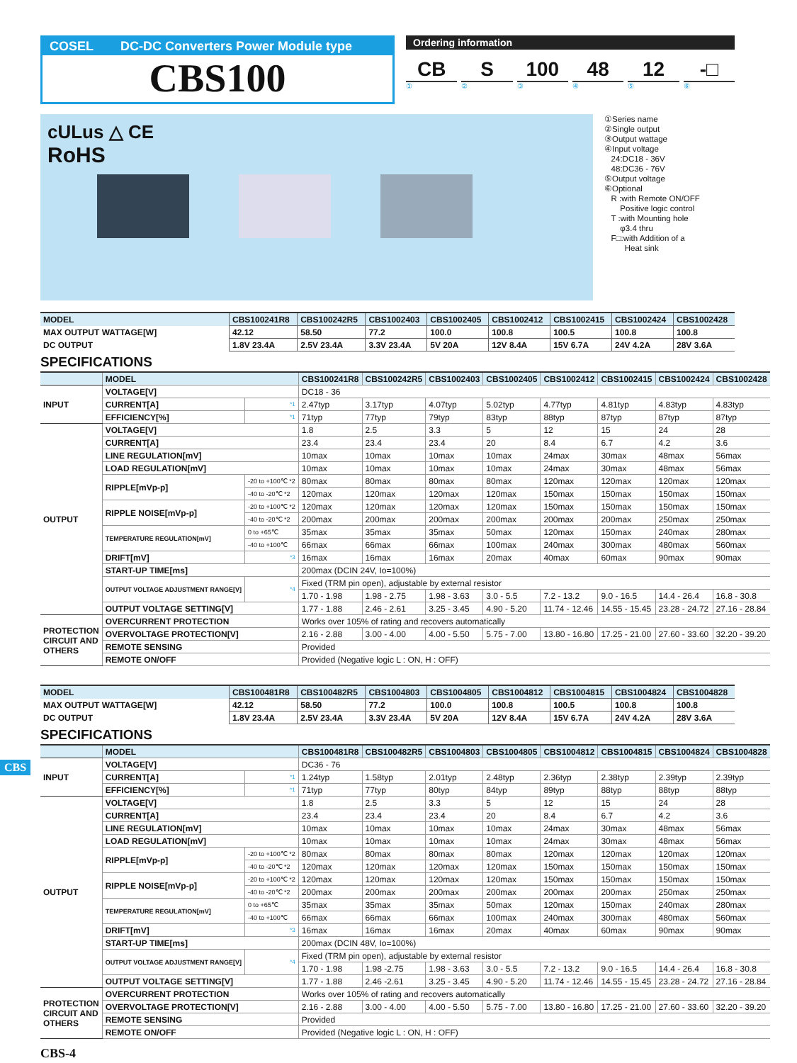CBS
COSEL DC-DC Converters Power Module type
CBS100
Ordering information
CB S 100 48 12 -□
①②③④⑤⑥
cULus △ CE
RoHS
①Series name
②Single output
③Output wattage
④Input voltage
24:DC18 - 36V
48:DC36 - 76V
⑤Output voltage
⑥Optional
R :with Remote ON/OFF
Positive logic control
T :with Mounting hole
φ3.4 thru
F□:with Addition of a
Heat sink
| MODEL | CBS100241R8 | CBS100242R5 | CBS1002403 | CBS1002405 | CBS1002412 | CBS1002415 | CBS1002424 | CBS1002428 |
| MAX OUTPUT WATTAGE[W] | 42.12 | 58.50 | 77.2 | 100.0 | 100.8 | 100.5 | 100.8 | 100.8 |
| DC OUTPUT | 1.8V 23.4A | 2.5V 23.4A | 3.3V 23.4A | 5V 20A | 12V 8.4A | 15V 6.7A | 24V 4.2A | 28V 3.6A |
SPECIFICATIONS
| | MODEL | | CBS100241R8 | CBS100242R5 | CBS1002403 | CBS1002405 | CBS1002412 | CBS1002415 | CBS1002424 | CBS1002428 |
| INPUT | VOLTAGE[V] | | DC18 - 36 | | | | | | | |
| | CURRENT[A] | *1 | 2.47typ | 3.17typ | 4.07typ | 5.02typ | 4.77typ | 4.81typ | 4.83typ | 4.83typ |
| | EFFICIENCY[%] | *1 | 71typ | 77typ | 79typ | 83typ | 88typ | 87typ | 87typ | 87typ |
| OUTPUT | VOLTAGE[V] | | 1.8 | 2.5 | 3.3 | 5 | 12 | 15 | 24 | 28 |
| | CURRENT[A] | | 23.4 | 23.4 | 23.4 | 20 | 8.4 | 6.7 | 4.2 | 3.6 |
| | LINE REGULATION[mV] | | 10max | 10max | 10max | 10max | 24max | 30max | 48max | 56max |
| | LOAD REGULATION[mV] | | 10max | 10max | 10max | 10max | 24max | 30max | 48max | 56max |
| | RIPPLE[mVp-p] | -20 to +100℃ *2 | 80max | 80max | 80max | 80max | 120max | 120max | 120max | 120max |
| | | -40 to -20℃ *2 | 120max | 120max | 120max | 120max | 150max | 150max | 150max | 150max |
| | RIPPLE NOISE[mVp-p] | -20 to +100℃ *2 | 120max | 120max | 120max | 120max | 150max | 150max | 150max | 150max |
| | | -40 to -20℃ *2 | 200max | 200max | 200max | 200max | 200max | 200max | 250max | 250max |
| | TEMPERATURE REGULATION[mV] | 0 to +65℃ | 35max | 35max | 35max | 50max | 120max | 150max | 240max | 280max |
| | | -40 to +100℃ | 66max | 66max | 66max | 100max | 240max | 300max | 480max | 560max |
| | DRIFT[mV] | *3 | 16max | 16max | 16max | 20max | 40max | 60max | 90max | 90max |
| | START-UP TIME[ms] | | 200max (DCIN 24V, Io=100%) | | | | | | | |
| | OUTPUT VOLTAGE ADJUSTMENT RANGE[V] | *4 | Fixed (TRM pin open), adjustable by external resistor | | | | | | | |
| | | | 1.70 - 1.98 | 1.98 - 2.75 | 1.98 - 3.63 | 3.0 - 5.5 | 7.2 - 13.2 | 9.0 - 16.5 | 14.4 - 26.4 | 16.8 - 30.8 |
| | OUTPUT VOLTAGE SETTING[V] | | 1.77 - 1.88 | 2.46 - 2.61 | 3.25 - 3.45 | 4.90 - 5.20 | 11.74 - 12.46 | 14.55 - 15.45 | 23.28 - 24.72 | 27.16 - 28.84 |
| PROTECTION CIRCUIT AND OTHERS | OVERCURRENT PROTECTION | | Works over 105% of rating and recovers automatically | | | | | | | |
| | OVERVOLTAGE PROTECTION[V] | | 2.16 - 2.88 | 3.00 - 4.00 | 4.00 - 5.50 | 5.75 - 7.00 | 13.80 - 16.80 | 17.25 - 21.00 | 27.60 - 33.60 | 32.20 - 39.20 |
| | REMOTE SENSING | | Provided | | | | | | | |
| | REMOTE ON/OFF | | Provided (Negative logic L : ON, H : OFF) | | | | | | | |
| MODEL | CBS100481R8 | CBS100482R5 | CBS1004803 | CBS1004805 | CBS1004812 | CBS1004815 | CBS1004824 | CBS1004828 |
| MAX OUTPUT WATTAGE[W] | 42.12 | 58.50 | 77.2 | 100.0 | 100.8 | 100.5 | 100.8 | 100.8 |
| DC OUTPUT | 1.8V 23.4A | 2.5V 23.4A | 3.3V 23.4A | 5V 20A | 12V 8.4A | 15V 6.7A | 24V 4.2A | 28V 3.6A |
SPECIFICATIONS
| | MODEL | | CBS100481R8 | CBS100482R5 | CBS1004803 | CBS1004805 | CBS1004812 | CBS1004815 | CBS1004824 | CBS1004828 |
| INPUT | VOLTAGE[V] | | DC36 - 76 | | | | | | | |
| | CURRENT[A] | *1 | 1.24typ | 1.58typ | 2.01typ | 2.48typ | 2.36typ | 2.38typ | 2.39typ | 2.39typ |
| | EFFICIENCY[%] | *1 | 71typ | 77typ | 80typ | 84typ | 89typ | 88typ | 88typ | 88typ |
| OUTPUT | VOLTAGE[V] | | 1.8 | 2.5 | 3.3 | 5 | 12 | 15 | 24 | 28 |
| | CURRENT[A] | | 23.4 | 23.4 | 23.4 | 20 | 8.4 | 6.7 | 4.2 | 3.6 |
| | LINE REGULATION[mV] | | 10max | 10max | 10max | 10max | 24max | 30max | 48max | 56max |
| | LOAD REGULATION[mV] | | 10max | 10max | 10max | 10max | 24max | 30max | 48max | 56max |
| | RIPPLE[mVp-p] | -20 to +100℃ *2 | 80max | 80max | 80max | 80max | 120max | 120max | 120max | 120max |
| | | -40 to -20℃ *2 | 120max | 120max | 120max | 120max | 150max | 150max | 150max | 150max |
| | RIPPLE NOISE[mVp-p] | -20 to +100℃ *2 | 120max | 120max | 120max | 120max | 150max | 150max | 150max | 150max |
| | | -40 to -20℃ *2 | 200max | 200max | 200max | 200max | 200max | 200max | 250max | 250max |
| | TEMPERATURE REGULATION[mV] | 0 to +65℃ | 35max | 35max | 35max | 50max | 120max | 150max | 240max | 280max |
| | | -40 to +100℃ | 66max | 66max | 66max | 100max | 240max | 300max | 480max | 560max |
| | DRIFT[mV] | *3 | 16max | 16max | 16max | 20max | 40max | 60max | 90max | 90max |
| | START-UP TIME[ms] | | 200max (DCIN 48V, Io=100%) | | | | | | | |
| | OUTPUT VOLTAGE ADJUSTMENT RANGE[V] | *4 | Fixed (TRM pin open), adjustable by external resistor | | | | | | | |
| | | | 1.70 - 1.98 | 1.98 -2.75 | 1.98 - 3.63 | 3.0 - 5.5 | 7.2 - 13.2 | 9.0 - 16.5 | 14.4 - 26.4 | 16.8 - 30.8 |
| | OUTPUT VOLTAGE SETTING[V] | | 1.77 - 1.88 | 2.46 -2.61 | 3.25 - 3.45 | 4.90 - 5.20 | 11.74 - 12.46 | 14.55 - 15.45 | 23.28 - 24.72 | 27.16 - 28.84 |
| PROTECTION CIRCUIT AND OTHERS | OVERCURRENT PROTECTION | | Works over 105% of rating and recovers automatically | | | | | | | |
| | OVERVOLTAGE PROTECTION[V] | | 2.16 - 2.88 | 3.00 - 4.00 | 4.00 - 5.50 | 5.75 - 7.00 | 13.80 - 16.80 | 17.25 - 21.00 | 27.60 - 33.60 | 32.20 - 39.20 |
| | REMOTE SENSING | | Provided | | | | | | | |
| | REMOTE ON/OFF | | Provided (Negative logic L : ON, H : OFF) | | | | | | | |
CBS-4